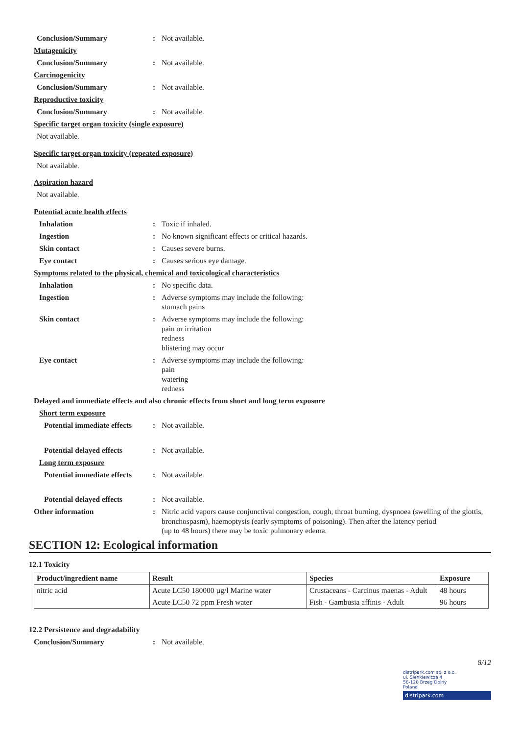Conclusion/Summary : Not available.
Mutagenicity
Conclusion/Summary : Not available.
Carcinogenicity
Conclusion/Summary : Not available.
Reproductive toxicity
Conclusion/Summary : Not available.
Specific target organ toxicity (single exposure)
Not available.
Specific target organ toxicity (repeated exposure)
Not available.
Aspiration hazard
Not available.
Potential acute health effects
Inhalation : Toxic if inhaled.
Ingestion : No known significant effects or critical hazards.
Skin contact : Causes severe burns.
Eye contact : Causes serious eye damage.
Symptoms related to the physical, chemical and toxicological characteristics
Inhalation : No specific data.
Ingestion : Adverse symptoms may include the following:
stomach pains
Skin contact : Adverse symptoms may include the following:
pain or irritation
redness
blistering may occur
Eye contact : Adverse symptoms may include the following:
pain
watering
redness
Delayed and immediate effects and also chronic effects from short and long term exposure
Short term exposure
Potential immediate effects
: Not available.
Potential delayed effects
: Not available.
Long term exposure
Potential immediate effects
: Not available.
Potential delayed effects
: Not available.
Other information : Nitric acid vapors cause conjunctival congestion, cough, throat burning, dyspnoea (swelling of the glottis, bronchospasm), haemoptysis (early symptoms of poisoning). Then after the latency period
(up to 48 hours) there may be toxic pulmonary edema.
SECTION 12: Ecological information
12.1 Toxicity
| Product/ingredient name | Result | Species | Exposure |
| --- | --- | --- | --- |
| nitric acid | Acute LC50 180000 µg/l Marine water | Crustaceans - Carcinus maenas - Adult | 48 hours |
| | Acute LC50 72 ppm Fresh water | Fish - Gambusia affinis - Adult | 96 hours |
12.2 Persistence and degradability
Conclusion/Summary : Not available.
8/12
distripark.com sp. z o.o.
ul. Sienkiewicza 4
56-120 Brzeg Dolny
Poland
distripark.com